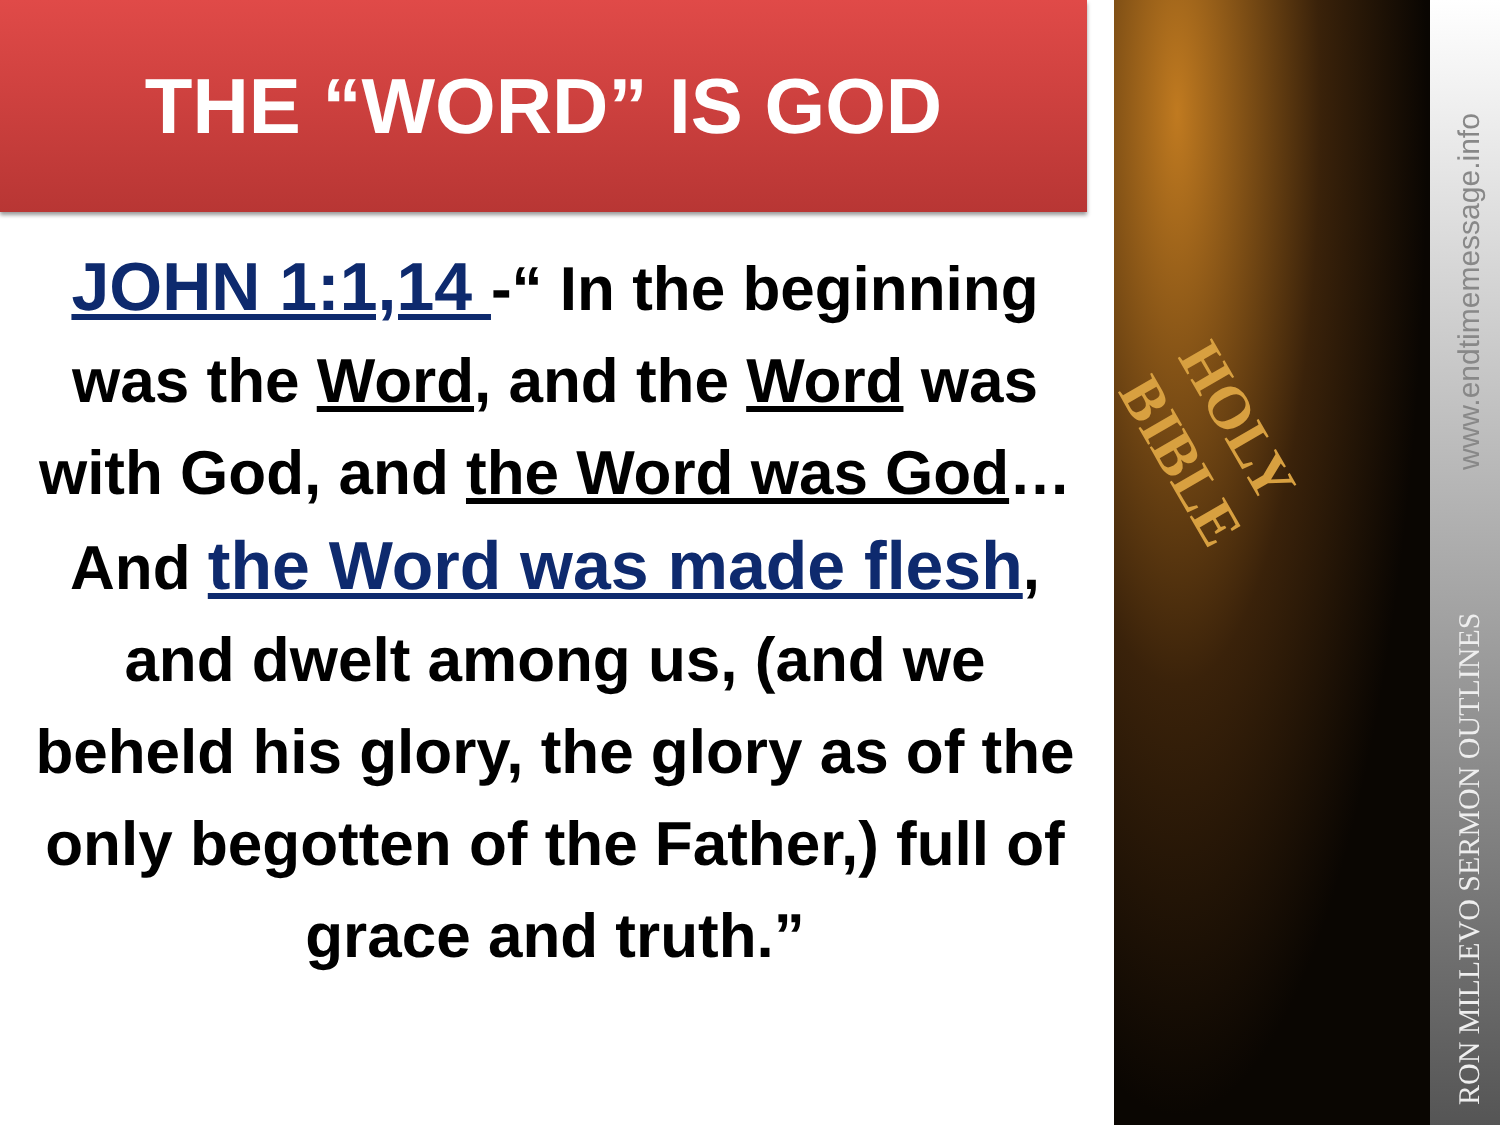THE “WORD” IS GOD
JOHN 1:1,14 -“ In the beginning was the Word, and the Word was with God, and the Word was God… And the Word was made flesh, and dwelt among us, (and we beheld his glory, the glory as of the only begotten of the Father,) full of grace and truth.”
HOLY BIBLE
www.endtimemessage.info
RON MILLEVO SERMON OUTLINES